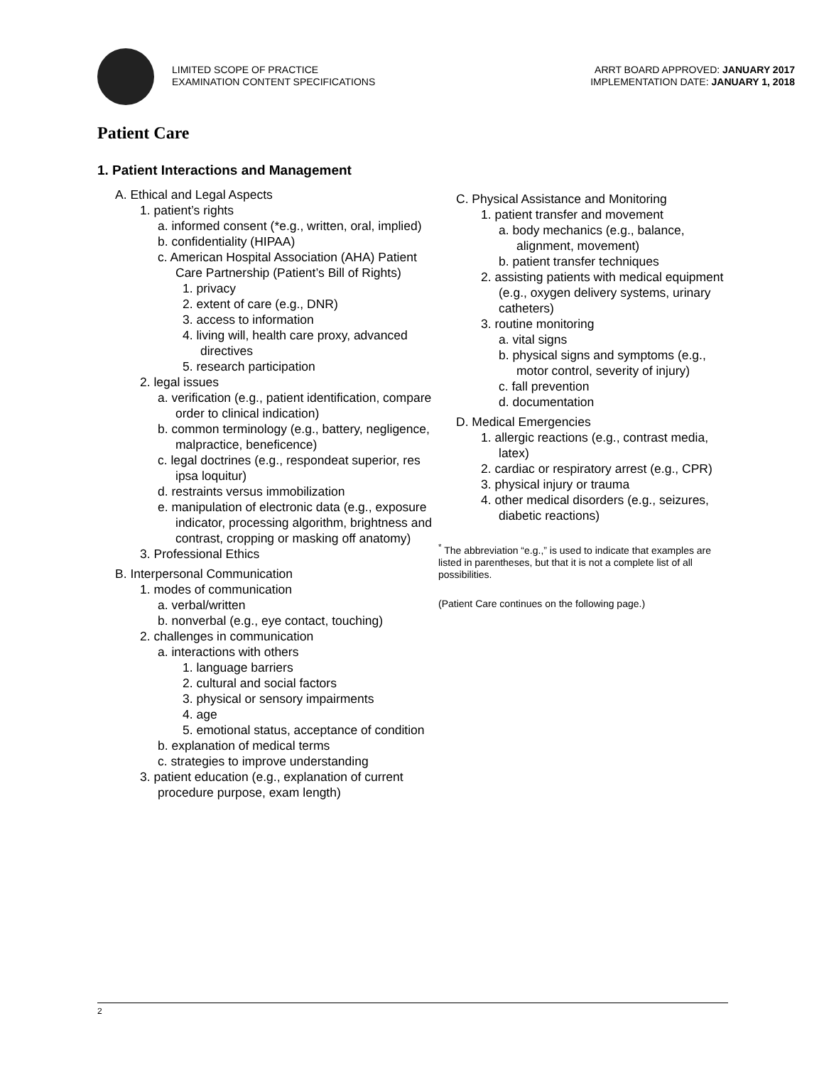LIMITED SCOPE OF PRACTICE
EXAMINATION CONTENT SPECIFICATIONS
ARRT BOARD APPROVED: JANUARY 2017
IMPLEMENTATION DATE: JANUARY 1, 2018
Patient Care
1. Patient Interactions and Management
A. Ethical and Legal Aspects
1. patient’s rights
a. informed consent (*e.g., written, oral, implied)
b. confidentiality (HIPAA)
c. American Hospital Association (AHA) Patient Care Partnership (Patient’s Bill of Rights)
1. privacy
2. extent of care (e.g., DNR)
3. access to information
4. living will, health care proxy, advanced directives
5. research participation
2. legal issues
a. verification (e.g., patient identification, compare order to clinical indication)
b. common terminology (e.g., battery, negligence, malpractice, beneficence)
c. legal doctrines (e.g., respondeat superior, res ipsa loquitur)
d. restraints versus immobilization
e. manipulation of electronic data (e.g., exposure indicator, processing algorithm, brightness and contrast, cropping or masking off anatomy)
3. Professional Ethics
B. Interpersonal Communication
1. modes of communication
a. verbal/written
b. nonverbal (e.g., eye contact, touching)
2. challenges in communication
a. interactions with others
1. language barriers
2. cultural and social factors
3. physical or sensory impairments
4. age
5. emotional status, acceptance of condition
b. explanation of medical terms
c. strategies to improve understanding
3. patient education (e.g., explanation of current procedure purpose, exam length)
C. Physical Assistance and Monitoring
1. patient transfer and movement
a. body mechanics (e.g., balance, alignment, movement)
b. patient transfer techniques
2. assisting patients with medical equipment (e.g., oxygen delivery systems, urinary catheters)
3. routine monitoring
a. vital signs
b. physical signs and symptoms (e.g., motor control, severity of injury)
c. fall prevention
d. documentation
D. Medical Emergencies
1. allergic reactions (e.g., contrast media, latex)
2. cardiac or respiratory arrest (e.g., CPR)
3. physical injury or trauma
4. other medical disorders (e.g., seizures, diabetic reactions)
<sup>*</sup> The abbreviation “e.g.,” is used to indicate that examples are listed in parentheses, but that it is not a complete list of all possibilities.
(Patient Care continues on the following page.)
2